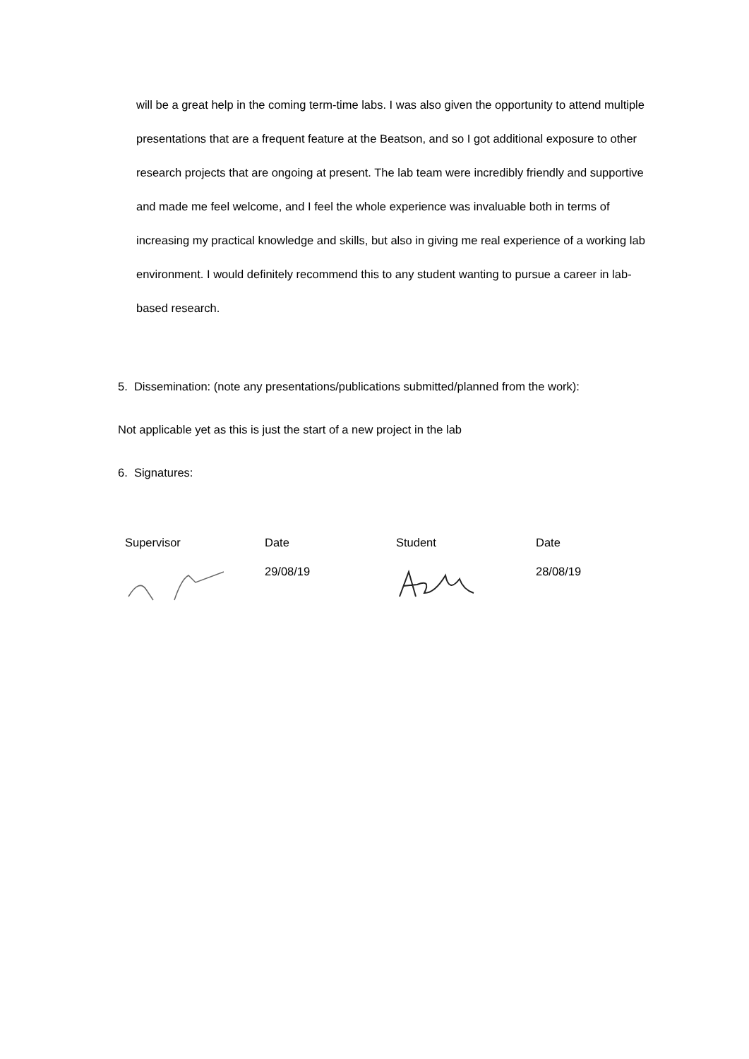will be a great help in the coming term-time labs. I was also given the opportunity to attend multiple presentations that are a frequent feature at the Beatson, and so I got additional exposure to other research projects that are ongoing at present. The lab team were incredibly friendly and supportive and made me feel welcome, and I feel the whole experience was invaluable both in terms of increasing my practical knowledge and skills, but also in giving me real experience of a working lab environment. I would definitely recommend this to any student wanting to pursue a career in lab-based research.
5. Dissemination: (note any presentations/publications submitted/planned from the work):
Not applicable yet as this is just the start of a new project in the lab
6. Signatures:
| Supervisor | Date | Student | Date |
| | 29/08/19 | | 28/08/19 |